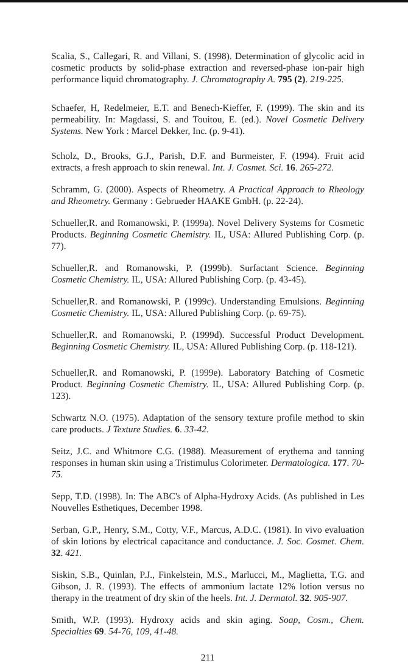Scalia, S., Callegari, R. and Villani, S. (1998). Determination of glycolic acid in cosmetic products by solid-phase extraction and reversed-phase ion-pair high performance liquid chromatography. J. Chromatography A. 795 (2). 219-225.
Schaefer, H, Redelmeier, E.T. and Benech-Kieffer, F. (1999). The skin and its permeability. In: Magdassi, S. and Touitou, E. (ed.). Novel Cosmetic Delivery Systems. New York : Marcel Dekker, Inc. (p. 9-41).
Scholz, D., Brooks, G.J., Parish, D.F. and Burmeister, F. (1994). Fruit acid extracts, a fresh approach to skin renewal. Int. J. Cosmet. Sci. 16. 265-272.
Schramm, G. (2000). Aspects of Rheometry. A Practical Approach to Rheology and Rheometry. Germany : Gebrueder HAAKE GmbH. (p. 22-24).
Schueller,R. and Romanowski, P. (1999a). Novel Delivery Systems for Cosmetic Products. Beginning Cosmetic Chemistry. IL, USA: Allured Publishing Corp. (p. 77).
Schueller,R. and Romanowski, P. (1999b). Surfactant Science. Beginning Cosmetic Chemistry. IL, USA: Allured Publishing Corp. (p. 43-45).
Schueller,R. and Romanowski, P. (1999c). Understanding Emulsions. Beginning Cosmetic Chemistry. IL, USA: Allured Publishing Corp. (p. 69-75).
Schueller,R. and Romanowski, P. (1999d). Successful Product Development. Beginning Cosmetic Chemistry. IL, USA: Allured Publishing Corp. (p. 118-121).
Schueller,R. and Romanowski, P. (1999e). Laboratory Batching of Cosmetic Product. Beginning Cosmetic Chemistry. IL, USA: Allured Publishing Corp. (p. 123).
Schwartz N.O. (1975). Adaptation of the sensory texture profile method to skin care products. J Texture Studies. 6. 33-42.
Seitz, J.C. and Whitmore C.G. (1988). Measurement of erythema and tanning responses in human skin using a Tristimulus Colorimeter. Dermatologica. 177. 70-75.
Sepp, T.D. (1998). In: The ABC's of Alpha-Hydroxy Acids. (As published in Les Nouvelles Esthetiques, December 1998.
Serban, G.P., Henry, S.M., Cotty, V.F., Marcus, A.D.C. (1981). In vivo evaluation of skin lotions by electrical capacitance and conductance. J. Soc. Cosmet. Chem. 32. 421.
Siskin, S.B., Quinlan, P.J., Finkelstein, M.S., Marlucci, M., Maglietta, T.G. and Gibson, J. R. (1993). The effects of ammonium lactate 12% lotion versus no therapy in the treatment of dry skin of the heels. Int. J. Dermatol. 32. 905-907.
Smith, W.P. (1993). Hydroxy acids and skin aging. Soap, Cosm., Chem. Specialties 69. 54-76, 109, 41-48.
211